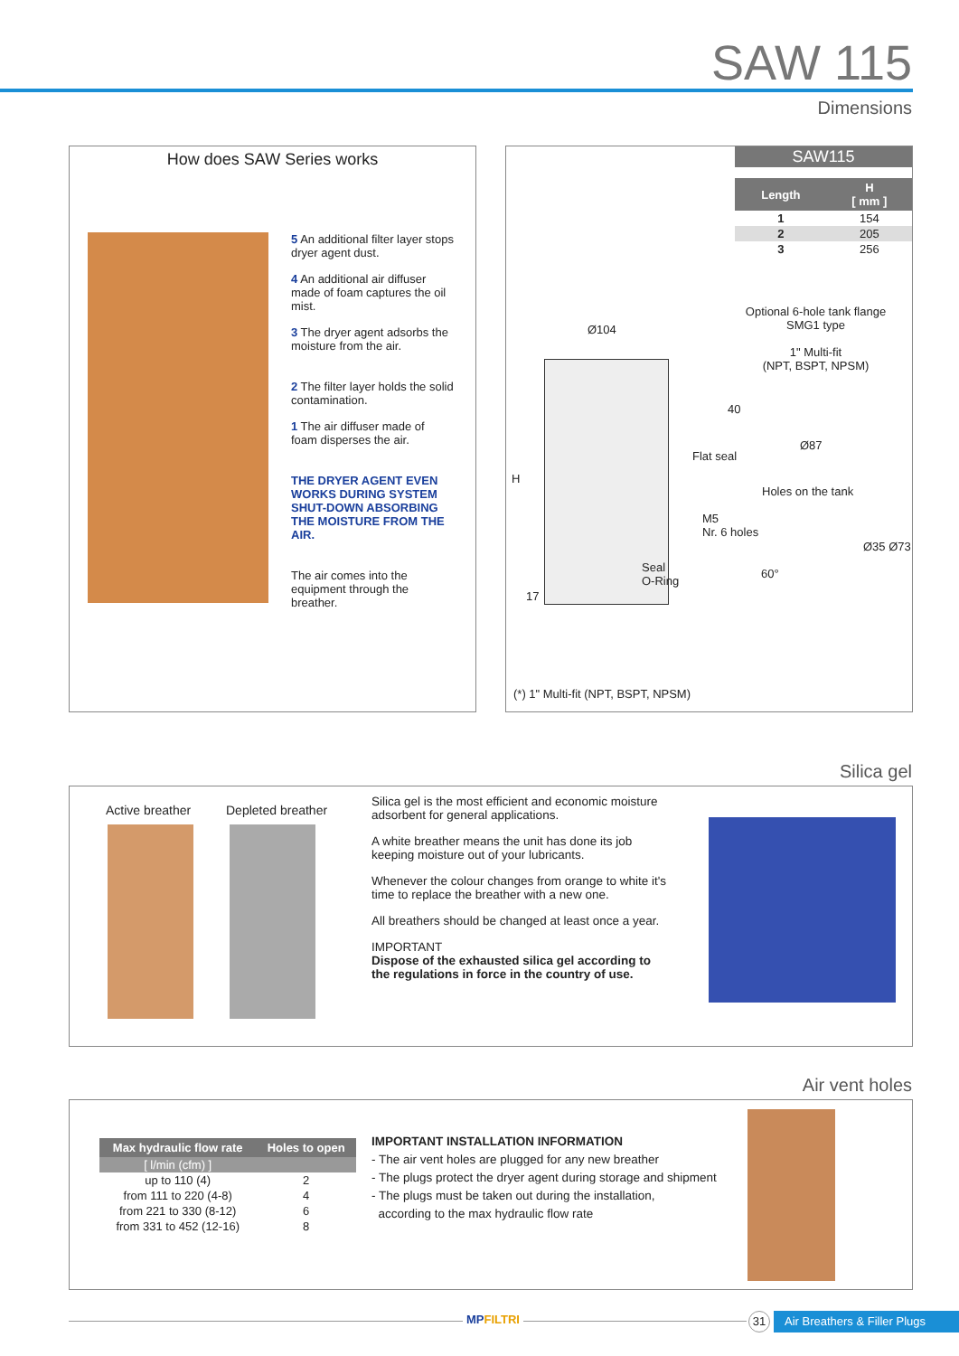SAW 115
Dimensions
How does SAW Series works
5 An additional filter layer stops dryer agent dust.
4 An additional air diffuser made of foam captures the oil mist.
3 The dryer agent adsorbs the moisture from the air.
2 The filter layer holds the solid contamination.
1 The air diffuser made of foam disperses the air.
THE DRYER AGENT EVEN WORKS DURING SYSTEM SHUT-DOWN ABSORBING THE MOISTURE FROM THE AIR.
The air comes into the equipment through the breather.
SAW115
| Length | H [ mm ] |
| --- | --- |
| 1 | 154 |
| 2 | 205 |
| 3 | 256 |
Ø104
H
17
Seal
O-Ring
Optional 6-hole tank flange
SMG1 type
1" Multi-fit
(NPT, BSPT, NPSM)
40
Ø87
Flat seal
Holes on the tank
M5
Nr. 6 holes
60°
Ø35 Ø73
(*) 1" Multi-fit (NPT, BSPT, NPSM)
Silica gel
Active breather Depleted breather
Silica gel is the most efficient and economic moisture adsorbent for general applications.
A white breather means the unit has done its job keeping moisture out of your lubricants.
Whenever the colour changes from orange to white it's time to replace the breather with a new one.
All breathers should be changed at least once a year.
IMPORTANT
Dispose of the exhausted silica gel according to the regulations in force in the country of use.
Air vent holes
| Max hydraulic flow rate | Holes to open |
| --- | --- |
| [ l/min (cfm) ] | |
| up to 110 (4) | 2 |
| from 111 to 220 (4-8) | 4 |
| from 221 to 330 (8-12) | 6 |
| from 331 to 452 (12-16) | 8 |
IMPORTANT INSTALLATION INFORMATION
- The air vent holes are plugged for any new breather
- The plugs protect the dryer agent during storage and shipment
- The plugs must be taken out during the installation,
according to the max hydraulic flow rate
MPFILTRI 31
Air Breathers & Filler Plugs